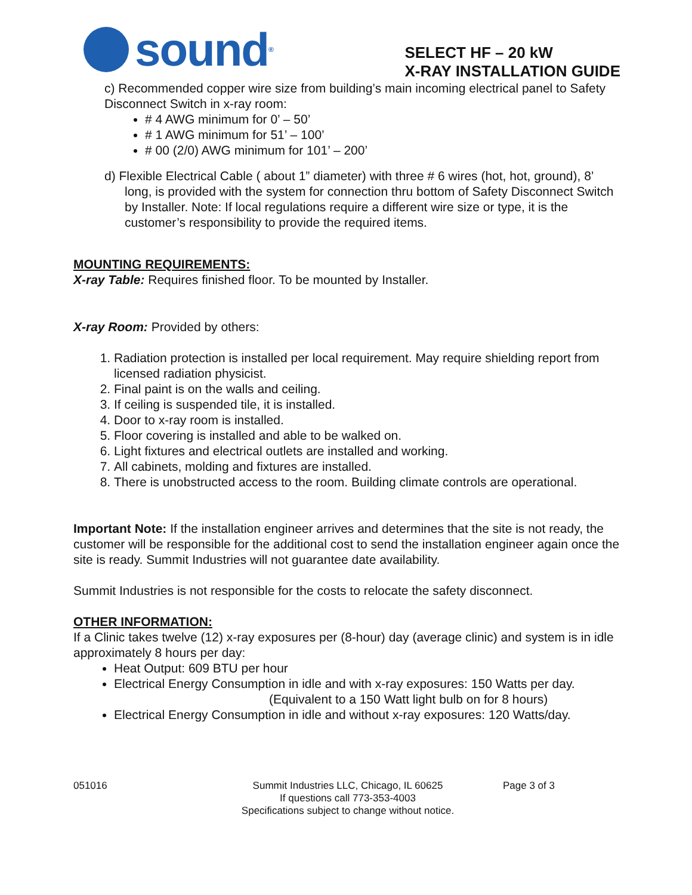sound<sup>®</sup>
SELECT HF – 20 kW
X-RAY INSTALLATION GUIDE
c) Recommended copper wire size from building’s main incoming electrical panel to Safety Disconnect Switch in x-ray room:
# 4 AWG minimum for 0’ – 50’
# 1 AWG minimum for 51’ – 100’
# 00 (2/0) AWG minimum for 101’ – 200’
d) Flexible Electrical Cable ( about 1” diameter) with three # 6 wires (hot, hot, ground), 8’ long, is provided with the system for connection thru bottom of Safety Disconnect Switch by Installer. Note: If local regulations require a different wire size or type, it is the customer’s responsibility to provide the required items.
MOUNTING REQUIREMENTS:
X-ray Table: Requires finished floor. To be mounted by Installer.
X-ray Room: Provided by others:
1. Radiation protection is installed per local requirement. May require shielding report from licensed radiation physicist.
2. Final paint is on the walls and ceiling.
3. If ceiling is suspended tile, it is installed.
4. Door to x-ray room is installed.
5. Floor covering is installed and able to be walked on.
6. Light fixtures and electrical outlets are installed and working.
7. All cabinets, molding and fixtures are installed.
8. There is unobstructed access to the room. Building climate controls are operational.
Important Note: If the installation engineer arrives and determines that the site is not ready, the customer will be responsible for the additional cost to send the installation engineer again once the site is ready. Summit Industries will not guarantee date availability.
Summit Industries is not responsible for the costs to relocate the safety disconnect.
OTHER INFORMATION:
If a Clinic takes twelve (12) x-ray exposures per (8-hour) day (average clinic) and system is in idle approximately 8 hours per day:
Heat Output: 609 BTU per hour
Electrical Energy Consumption in idle and with x-ray exposures: 150 Watts per day.
(Equivalent to a 150 Watt light bulb on for 8 hours)
Electrical Energy Consumption in idle and without x-ray exposures: 120 Watts/day.
051016 Summit Industries LLC, Chicago, IL 60625
If questions call 773-353-4003
Specifications subject to change without notice.
Page 3 of 3